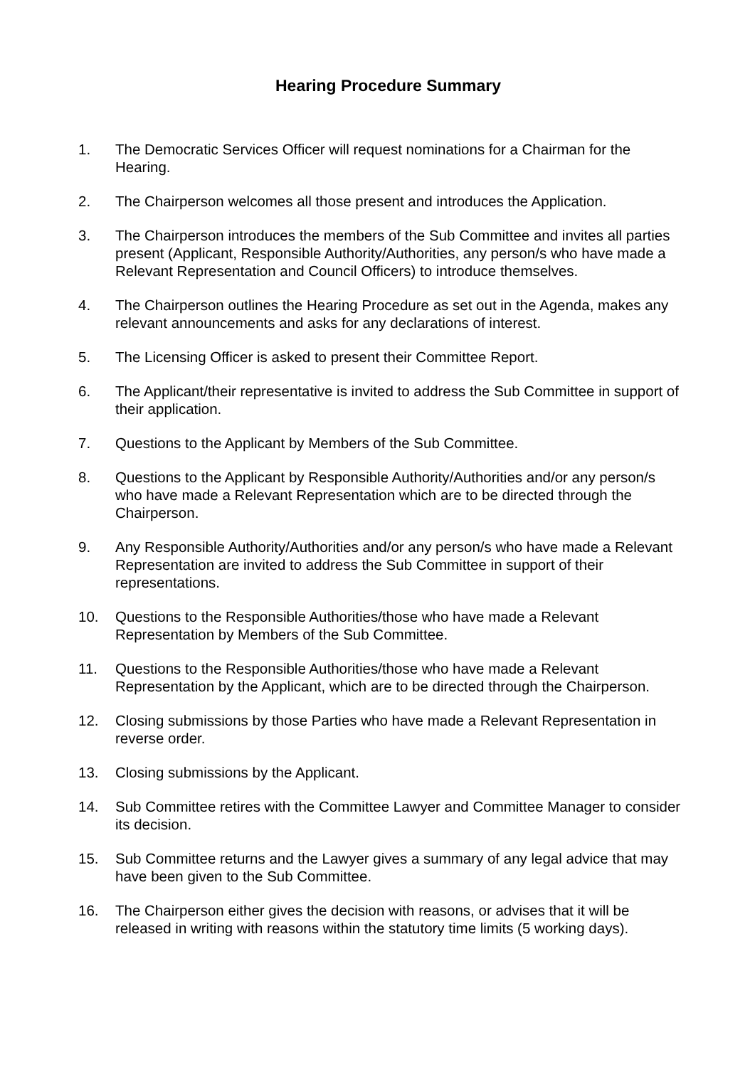Hearing Procedure Summary
1. The Democratic Services Officer will request nominations for a Chairman for the Hearing.
2. The Chairperson welcomes all those present and introduces the Application.
3. The Chairperson introduces the members of the Sub Committee and invites all parties present (Applicant, Responsible Authority/Authorities, any person/s who have made a Relevant Representation and Council Officers) to introduce themselves.
4. The Chairperson outlines the Hearing Procedure as set out in the Agenda, makes any relevant announcements and asks for any declarations of interest.
5. The Licensing Officer is asked to present their Committee Report.
6. The Applicant/their representative is invited to address the Sub Committee in support of their application.
7. Questions to the Applicant by Members of the Sub Committee.
8. Questions to the Applicant by Responsible Authority/Authorities and/or any person/s who have made a Relevant Representation which are to be directed through the Chairperson.
9. Any Responsible Authority/Authorities and/or any person/s who have made a Relevant Representation are invited to address the Sub Committee in support of their representations.
10. Questions to the Responsible Authorities/those who have made a Relevant Representation by Members of the Sub Committee.
11. Questions to the Responsible Authorities/those who have made a Relevant Representation by the Applicant, which are to be directed through the Chairperson.
12. Closing submissions by those Parties who have made a Relevant Representation in reverse order.
13. Closing submissions by the Applicant.
14. Sub Committee retires with the Committee Lawyer and Committee Manager to consider its decision.
15. Sub Committee returns and the Lawyer gives a summary of any legal advice that may have been given to the Sub Committee.
16. The Chairperson either gives the decision with reasons, or advises that it will be released in writing with reasons within the statutory time limits (5 working days).